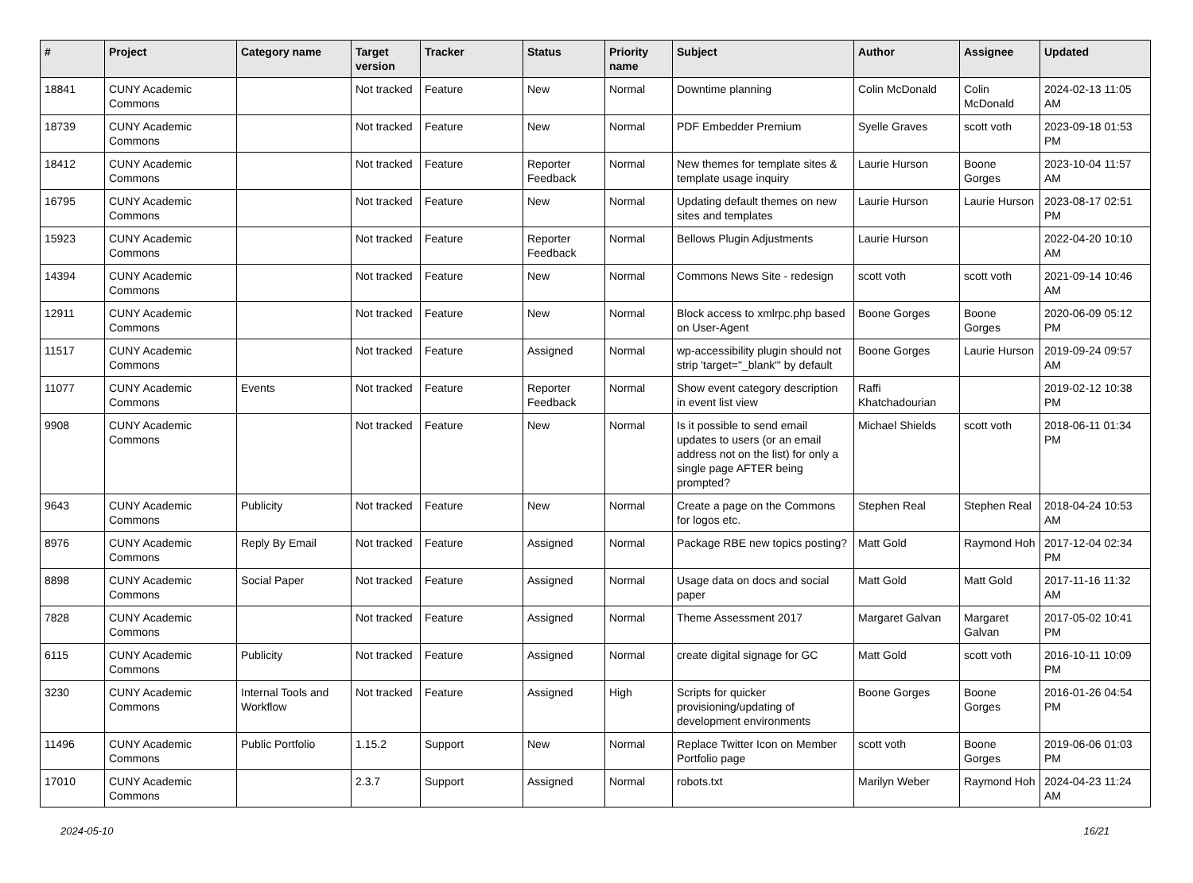| # | Project | Category name | Target version | Tracker | Status | Priority name | Subject | Author | Assignee | Updated |
| --- | --- | --- | --- | --- | --- | --- | --- | --- | --- | --- |
| 18841 | CUNY Academic Commons | | Not tracked | Feature | New | Normal | Downtime planning | Colin McDonald | Colin McDonald | 2024-02-13 11:05 AM |
| 18739 | CUNY Academic Commons | | Not tracked | Feature | New | Normal | PDF Embedder Premium | Syelle Graves | scott voth | 2023-09-18 01:53 PM |
| 18412 | CUNY Academic Commons | | Not tracked | Feature | Reporter Feedback | Normal | New themes for template sites & template usage inquiry | Laurie Hurson | Boone Gorges | 2023-10-04 11:57 AM |
| 16795 | CUNY Academic Commons | | Not tracked | Feature | New | Normal | Updating default themes on new sites and templates | Laurie Hurson | Laurie Hurson | 2023-08-17 02:51 PM |
| 15923 | CUNY Academic Commons | | Not tracked | Feature | Reporter Feedback | Normal | Bellows Plugin Adjustments | Laurie Hurson | | 2022-04-20 10:10 AM |
| 14394 | CUNY Academic Commons | | Not tracked | Feature | New | Normal | Commons News Site - redesign | scott voth | scott voth | 2021-09-14 10:46 AM |
| 12911 | CUNY Academic Commons | | Not tracked | Feature | New | Normal | Block access to xmlrpc.php based on User-Agent | Boone Gorges | Boone Gorges | 2020-06-09 05:12 PM |
| 11517 | CUNY Academic Commons | | Not tracked | Feature | Assigned | Normal | wp-accessibility plugin should not strip 'target="_blank"' by default | Boone Gorges | Laurie Hurson | 2019-09-24 09:57 AM |
| 11077 | CUNY Academic Commons | Events | Not tracked | Feature | Reporter Feedback | Normal | Show event category description in event list view | Raffi Khatchadourian | | 2019-02-12 10:38 PM |
| 9908 | CUNY Academic Commons | | Not tracked | Feature | New | Normal | Is it possible to send email updates to users (or an email address not on the list) for only a single page AFTER being prompted? | Michael Shields | scott voth | 2018-06-11 01:34 PM |
| 9643 | CUNY Academic Commons | Publicity | Not tracked | Feature | New | Normal | Create a page on the Commons for logos etc. | Stephen Real | Stephen Real | 2018-04-24 10:53 AM |
| 8976 | CUNY Academic Commons | Reply By Email | Not tracked | Feature | Assigned | Normal | Package RBE new topics posting? | Matt Gold | Raymond Hoh | 2017-12-04 02:34 PM |
| 8898 | CUNY Academic Commons | Social Paper | Not tracked | Feature | Assigned | Normal | Usage data on docs and social paper | Matt Gold | Matt Gold | 2017-11-16 11:32 AM |
| 7828 | CUNY Academic Commons | | Not tracked | Feature | Assigned | Normal | Theme Assessment 2017 | Margaret Galvan | Margaret Galvan | 2017-05-02 10:41 PM |
| 6115 | CUNY Academic Commons | Publicity | Not tracked | Feature | Assigned | Normal | create digital signage for GC | Matt Gold | scott voth | 2016-10-11 10:09 PM |
| 3230 | CUNY Academic Commons | Internal Tools and Workflow | Not tracked | Feature | Assigned | High | Scripts for quicker provisioning/updating of development environments | Boone Gorges | Boone Gorges | 2016-01-26 04:54 PM |
| 11496 | CUNY Academic Commons | Public Portfolio | 1.15.2 | Support | New | Normal | Replace Twitter Icon on Member Portfolio page | scott voth | Boone Gorges | 2019-06-06 01:03 PM |
| 17010 | CUNY Academic Commons | | 2.3.7 | Support | Assigned | Normal | robots.txt | Marilyn Weber | Raymond Hoh | 2024-04-23 11:24 AM |
2024-05-10 16/21